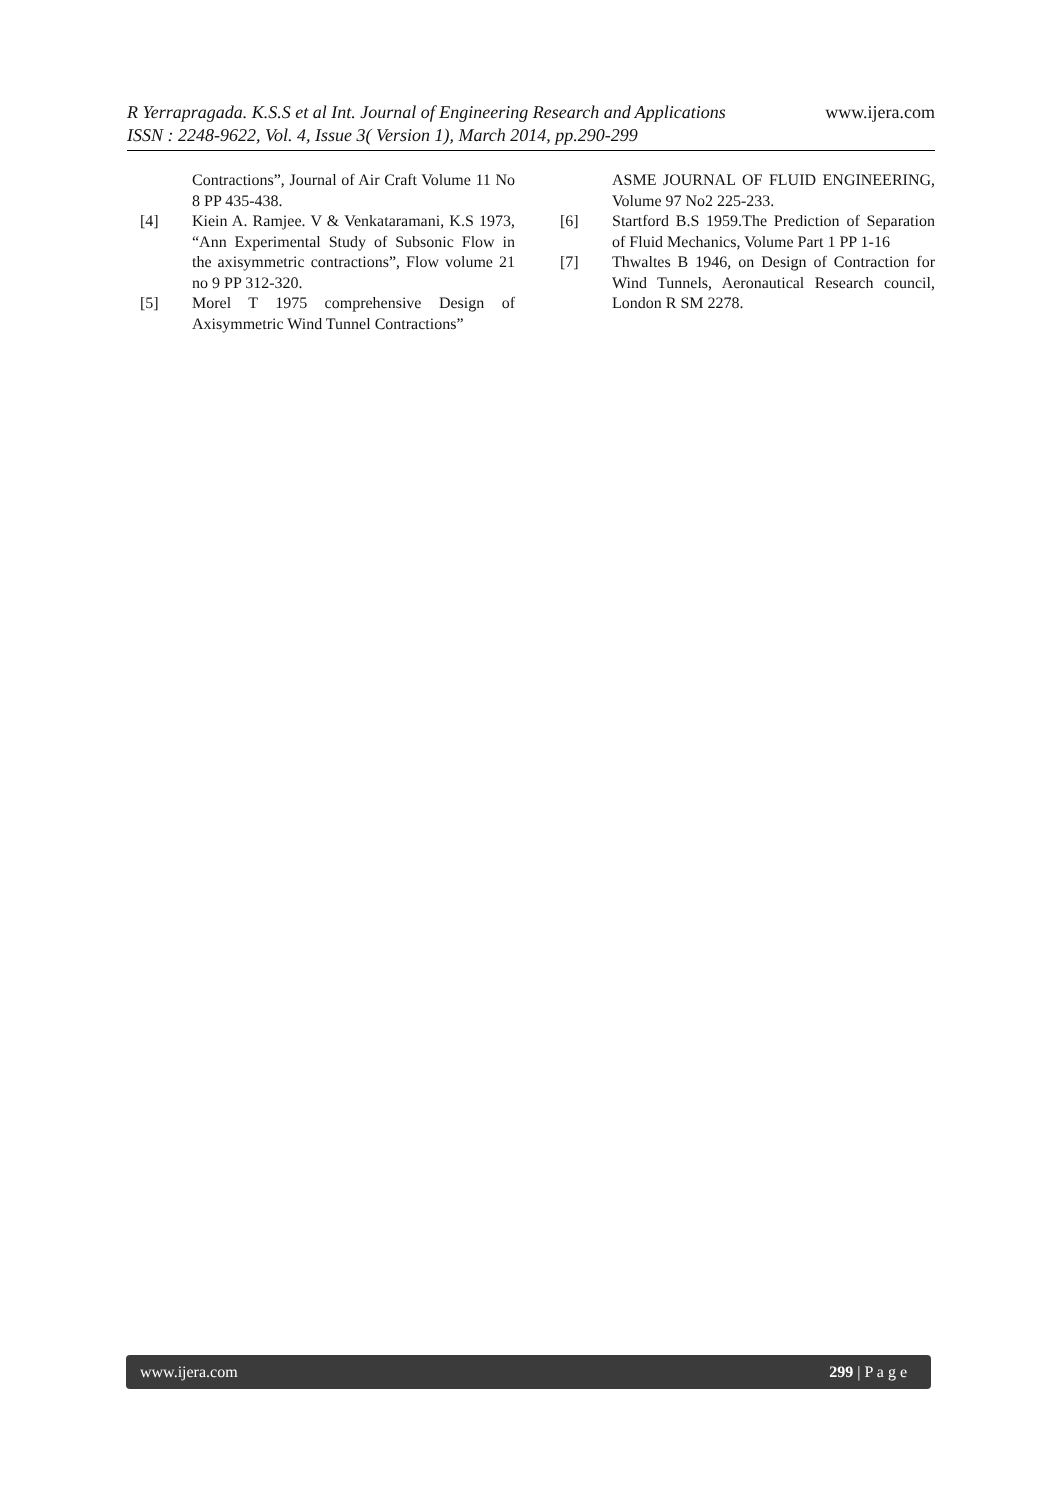www.ijera.com R Yerrapragada. K.S.S et al Int. Journal of Engineering Research and Applications
ISSN : 2248-9622, Vol. 4, Issue 3( Version 1), March 2014, pp.290-299
Contractions”, Journal of Air Craft Volume 11 No 8 PP 435-438.
[4] Kiein A. Ramjee. V & Venkataramani, K.S 1973, “Ann Experimental Study of Subsonic Flow in the axisymmetric contractions”, Flow volume 21 no 9 PP 312-320.
[5] Morel T 1975 comprehensive Design of Axisymmetric Wind Tunnel Contractions”
ASME JOURNAL OF FLUID ENGINEERING, Volume 97 No2 225-233.
[6] Startford B.S 1959.The Prediction of Separation of Fluid Mechanics, Volume Part 1 PP 1-16
[7] Thwaltes B 1946, on Design of Contraction for Wind Tunnels, Aeronautical Research council, London R SM 2278.
www.ijera.com 299 | P a g e